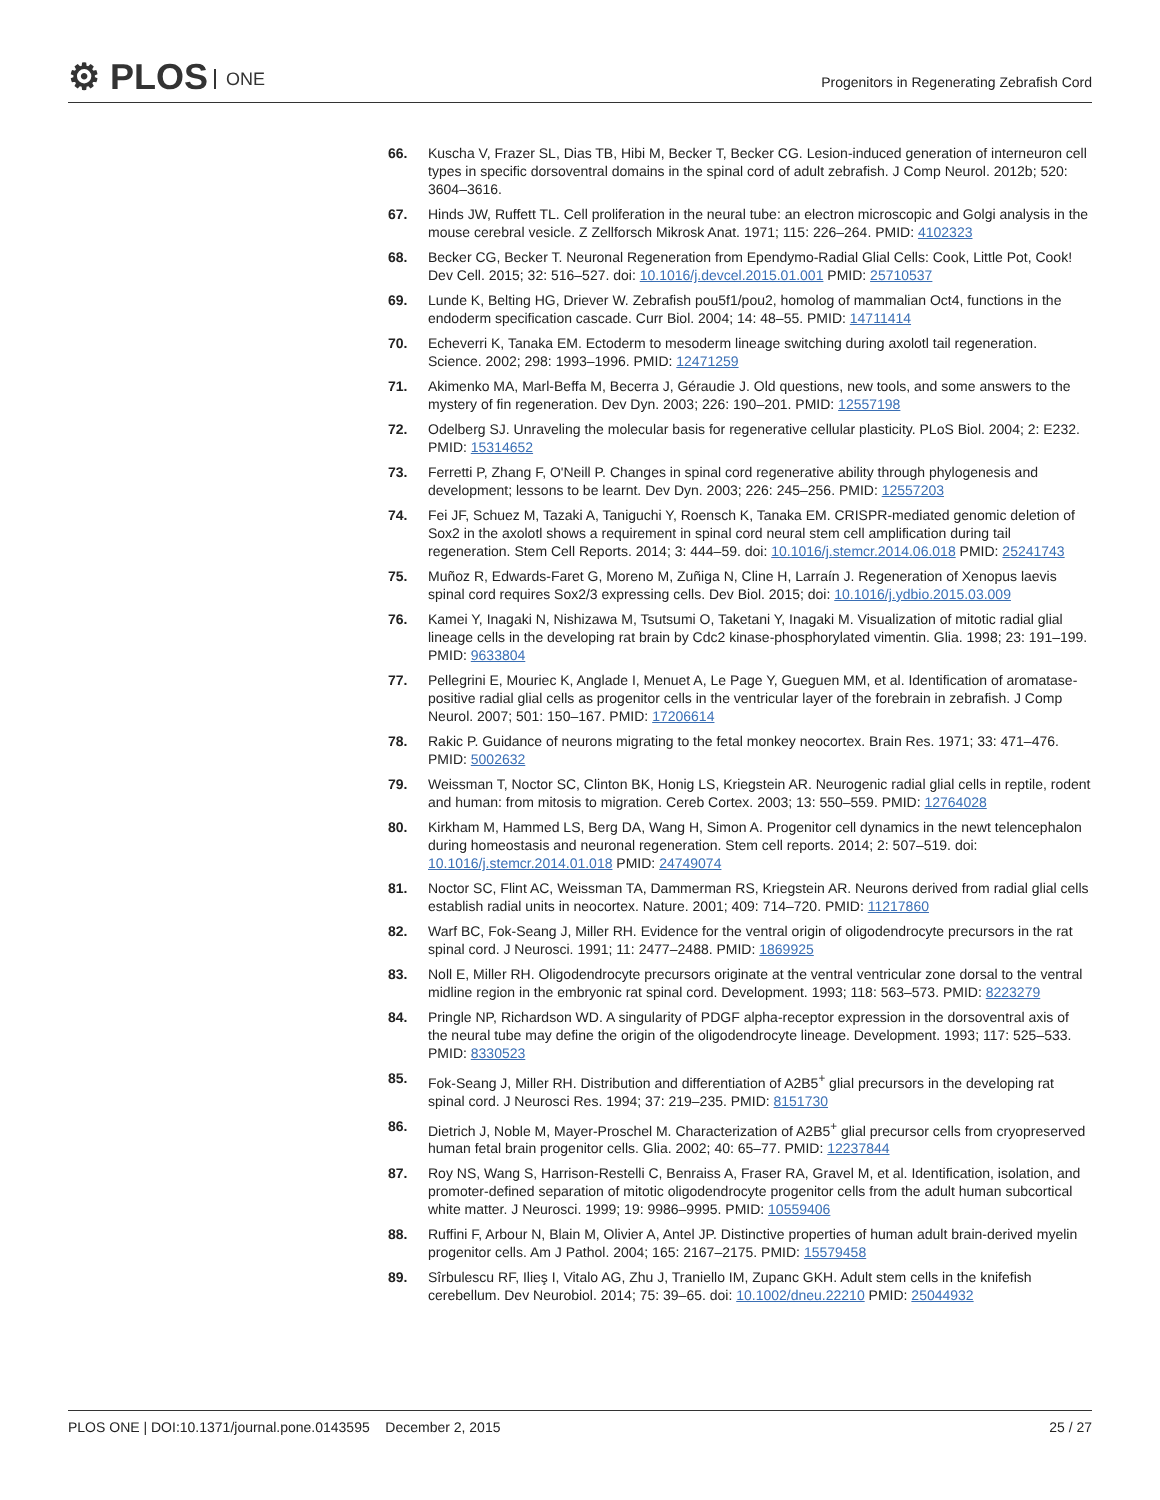⚙ PLOS ONE
Progenitors in Regenerating Zebrafish Cord
66. Kuscha V, Frazer SL, Dias TB, Hibi M, Becker T, Becker CG. Lesion-induced generation of interneuron cell types in specific dorsoventral domains in the spinal cord of adult zebrafish. J Comp Neurol. 2012b; 520: 3604–3616.
67. Hinds JW, Ruffett TL. Cell proliferation in the neural tube: an electron microscopic and Golgi analysis in the mouse cerebral vesicle. Z Zellforsch Mikrosk Anat. 1971; 115: 226–264. PMID: 4102323
68. Becker CG, Becker T. Neuronal Regeneration from Ependymo-Radial Glial Cells: Cook, Little Pot, Cook! Dev Cell. 2015; 32: 516–527. doi: 10.1016/j.devcel.2015.01.001 PMID: 25710537
69. Lunde K, Belting HG, Driever W. Zebrafish pou5f1/pou2, homolog of mammalian Oct4, functions in the endoderm specification cascade. Curr Biol. 2004; 14: 48–55. PMID: 14711414
70. Echeverri K, Tanaka EM. Ectoderm to mesoderm lineage switching during axolotl tail regeneration. Science. 2002; 298: 1993–1996. PMID: 12471259
71. Akimenko MA, Marl-Beffa M, Becerra J, Géraudie J. Old questions, new tools, and some answers to the mystery of fin regeneration. Dev Dyn. 2003; 226: 190–201. PMID: 12557198
72. Odelberg SJ. Unraveling the molecular basis for regenerative cellular plasticity. PLoS Biol. 2004; 2: E232. PMID: 15314652
73. Ferretti P, Zhang F, O'Neill P. Changes in spinal cord regenerative ability through phylogenesis and development; lessons to be learnt. Dev Dyn. 2003; 226: 245–256. PMID: 12557203
74. Fei JF, Schuez M, Tazaki A, Taniguchi Y, Roensch K, Tanaka EM. CRISPR-mediated genomic deletion of Sox2 in the axolotl shows a requirement in spinal cord neural stem cell amplification during tail regeneration. Stem Cell Reports. 2014; 3: 444–59. doi: 10.1016/j.stemcr.2014.06.018 PMID: 25241743
75. Muñoz R, Edwards-Faret G, Moreno M, Zuñiga N, Cline H, Larraín J. Regeneration of Xenopus laevis spinal cord requires Sox2/3 expressing cells. Dev Biol. 2015; doi: 10.1016/j.ydbio.2015.03.009
76. Kamei Y, Inagaki N, Nishizawa M, Tsutsumi O, Taketani Y, Inagaki M. Visualization of mitotic radial glial lineage cells in the developing rat brain by Cdc2 kinase-phosphorylated vimentin. Glia. 1998; 23: 191–199. PMID: 9633804
77. Pellegrini E, Mouriec K, Anglade I, Menuet A, Le Page Y, Gueguen MM, et al. Identification of aromatase-positive radial glial cells as progenitor cells in the ventricular layer of the forebrain in zebrafish. J Comp Neurol. 2007; 501: 150–167. PMID: 17206614
78. Rakic P. Guidance of neurons migrating to the fetal monkey neocortex. Brain Res. 1971; 33: 471–476. PMID: 5002632
79. Weissman T, Noctor SC, Clinton BK, Honig LS, Kriegstein AR. Neurogenic radial glial cells in reptile, rodent and human: from mitosis to migration. Cereb Cortex. 2003; 13: 550–559. PMID: 12764028
80. Kirkham M, Hammed LS, Berg DA, Wang H, Simon A. Progenitor cell dynamics in the newt telencephalon during homeostasis and neuronal regeneration. Stem cell reports. 2014; 2: 507–519. doi: 10.1016/j.stemcr.2014.01.018 PMID: 24749074
81. Noctor SC, Flint AC, Weissman TA, Dammerman RS, Kriegstein AR. Neurons derived from radial glial cells establish radial units in neocortex. Nature. 2001; 409: 714–720. PMID: 11217860
82. Warf BC, Fok-Seang J, Miller RH. Evidence for the ventral origin of oligodendrocyte precursors in the rat spinal cord. J Neurosci. 1991; 11: 2477–2488. PMID: 1869925
83. Noll E, Miller RH. Oligodendrocyte precursors originate at the ventral ventricular zone dorsal to the ventral midline region in the embryonic rat spinal cord. Development. 1993; 118: 563–573. PMID: 8223279
84. Pringle NP, Richardson WD. A singularity of PDGF alpha-receptor expression in the dorsoventral axis of the neural tube may define the origin of the oligodendrocyte lineage. Development. 1993; 117: 525–533. PMID: 8330523
85. Fok-Seang J, Miller RH. Distribution and differentiation of A2B5<sup>+</sup> glial precursors in the developing rat spinal cord. J Neurosci Res. 1994; 37: 219–235. PMID: 8151730
86. Dietrich J, Noble M, Mayer-Proschel M. Characterization of A2B5<sup>+</sup> glial precursor cells from cryopreserved human fetal brain progenitor cells. Glia. 2002; 40: 65–77. PMID: 12237844
87. Roy NS, Wang S, Harrison-Restelli C, Benraiss A, Fraser RA, Gravel M, et al. Identification, isolation, and promoter-defined separation of mitotic oligodendrocyte progenitor cells from the adult human subcortical white matter. J Neurosci. 1999; 19: 9986–9995. PMID: 10559406
88. Ruffini F, Arbour N, Blain M, Olivier A, Antel JP. Distinctive properties of human adult brain-derived myelin progenitor cells. Am J Pathol. 2004; 165: 2167–2175. PMID: 15579458
89. Sîrbulescu RF, Ilieş I, Vitalo AG, Zhu J, Traniello IM, Zupanc GKH. Adult stem cells in the knifefish cerebellum. Dev Neurobiol. 2014; 75: 39–65. doi: 10.1002/dneu.22210 PMID: 25044932
PLOS ONE | DOI:10.1371/journal.pone.0143595 December 2, 2015
25 / 27